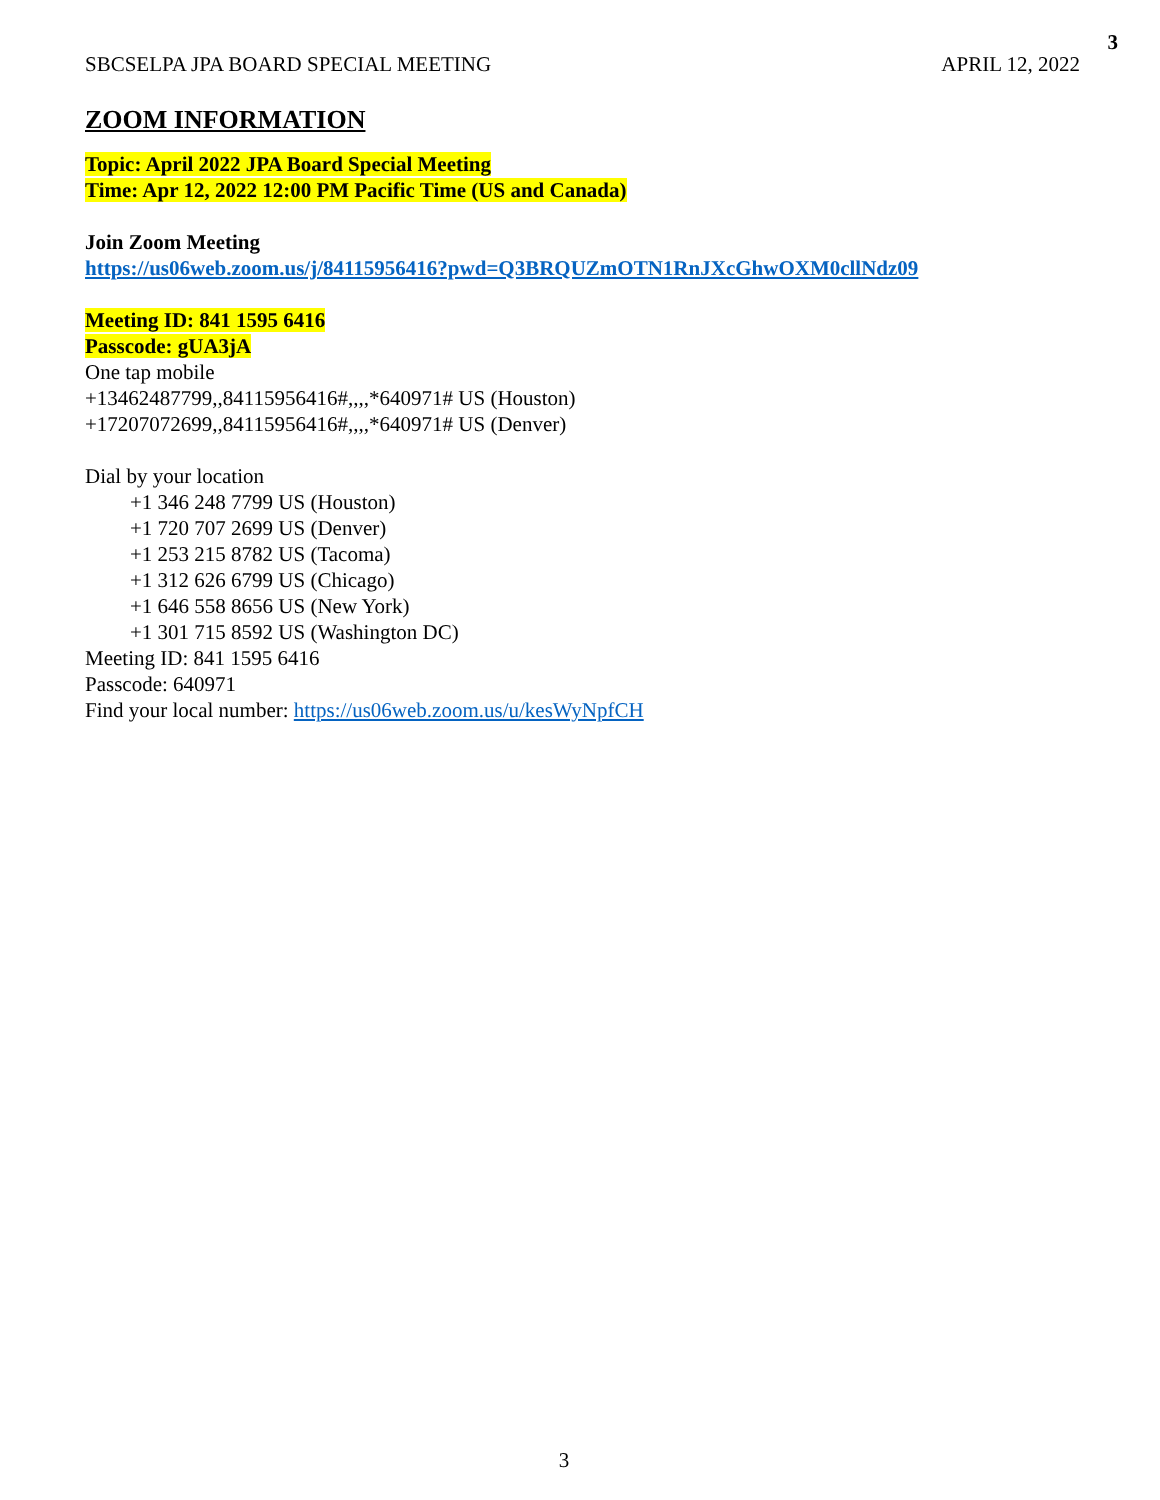3
SBCSELPA JPA BOARD SPECIAL MEETING APRIL 12, 2022
ZOOM INFORMATION
Topic: April 2022 JPA Board Special Meeting
Time: Apr 12, 2022 12:00 PM Pacific Time (US and Canada)
Join Zoom Meeting
https://us06web.zoom.us/j/84115956416?pwd=Q3BRQUZmOTN1RnJXcGhwOXM0cllNdz09
Meeting ID: 841 1595 6416
Passcode: gUA3jA
One tap mobile
+13462487799,,84115956416#,,,,*640971# US (Houston)
+17207072699,,84115956416#,,,,*640971# US (Denver)
Dial by your location
+1 346 248 7799 US (Houston)
+1 720 707 2699 US (Denver)
+1 253 215 8782 US (Tacoma)
+1 312 626 6799 US (Chicago)
+1 646 558 8656 US (New York)
+1 301 715 8592 US (Washington DC)
Meeting ID: 841 1595 6416
Passcode: 640971
Find your local number: https://us06web.zoom.us/u/kesWyNpfCH
3